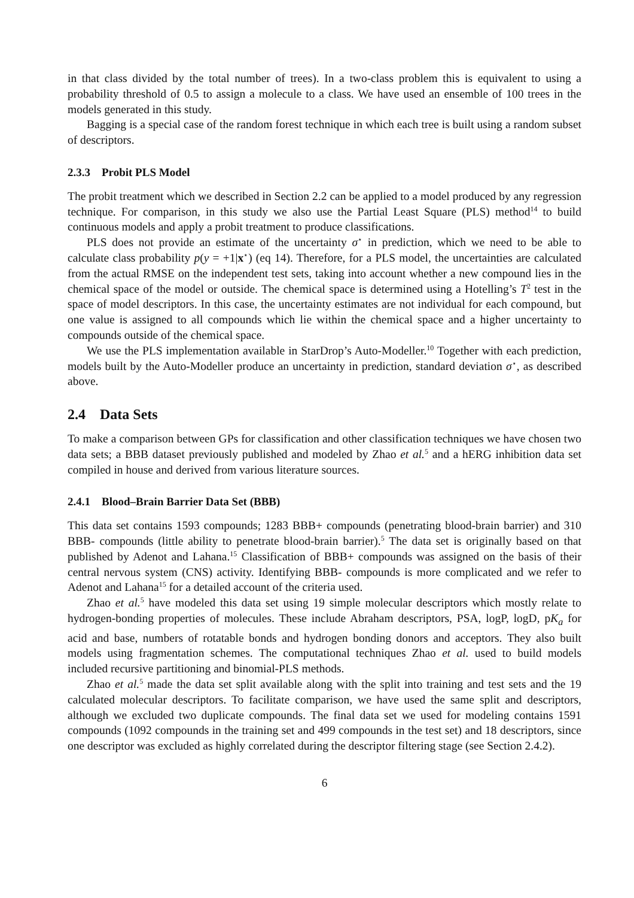in that class divided by the total number of trees). In a two-class problem this is equivalent to using a probability threshold of 0.5 to assign a molecule to a class. We have used an ensemble of 100 trees in the models generated in this study.
Bagging is a special case of the random forest technique in which each tree is built using a random subset of descriptors.
2.3.3 Probit PLS Model
The probit treatment which we described in Section 2.2 can be applied to a model produced by any regression technique. For comparison, in this study we also use the Partial Least Square (PLS) method<sup>14</sup> to build continuous models and apply a probit treatment to produce classifications.
PLS does not provide an estimate of the uncertainty σ<sup>⋆</sup> in prediction, which we need to be able to calculate class probability p(y = +1|x<sup>⋆</sup>) (eq 14). Therefore, for a PLS model, the uncertainties are calculated from the actual RMSE on the independent test sets, taking into account whether a new compound lies in the chemical space of the model or outside. The chemical space is determined using a Hotelling’s T<sup>2</sup> test in the space of model descriptors. In this case, the uncertainty estimates are not individual for each compound, but one value is assigned to all compounds which lie within the chemical space and a higher uncertainty to compounds outside of the chemical space.
We use the PLS implementation available in StarDrop’s Auto-Modeller.<sup>10</sup> Together with each prediction, models built by the Auto-Modeller produce an uncertainty in prediction, standard deviation σ<sup>⋆</sup>, as described above.
2.4 Data Sets
To make a comparison between GPs for classification and other classification techniques we have chosen two data sets; a BBB dataset previously published and modeled by Zhao et al.<sup>5</sup> and a hERG inhibition data set compiled in house and derived from various literature sources.
2.4.1 Blood–Brain Barrier Data Set (BBB)
This data set contains 1593 compounds; 1283 BBB+ compounds (penetrating blood-brain barrier) and 310 BBB- compounds (little ability to penetrate blood-brain barrier).<sup>5</sup> The data set is originally based on that published by Adenot and Lahana.<sup>15</sup> Classification of BBB+ compounds was assigned on the basis of their central nervous system (CNS) activity. Identifying BBB- compounds is more complicated and we refer to Adenot and Lahana<sup>15</sup> for a detailed account of the criteria used.
Zhao et al.<sup>5</sup> have modeled this data set using 19 simple molecular descriptors which mostly relate to hydrogen-bonding properties of molecules. These include Abraham descriptors, PSA, logP, logD, pK<sub>a</sub> for acid and base, numbers of rotatable bonds and hydrogen bonding donors and acceptors. They also built models using fragmentation schemes. The computational techniques Zhao et al. used to build models included recursive partitioning and binomial-PLS methods.
Zhao et al.<sup>5</sup> made the data set split available along with the split into training and test sets and the 19 calculated molecular descriptors. To facilitate comparison, we have used the same split and descriptors, although we excluded two duplicate compounds. The final data set we used for modeling contains 1591 compounds (1092 compounds in the training set and 499 compounds in the test set) and 18 descriptors, since one descriptor was excluded as highly correlated during the descriptor filtering stage (see Section 2.4.2).
6